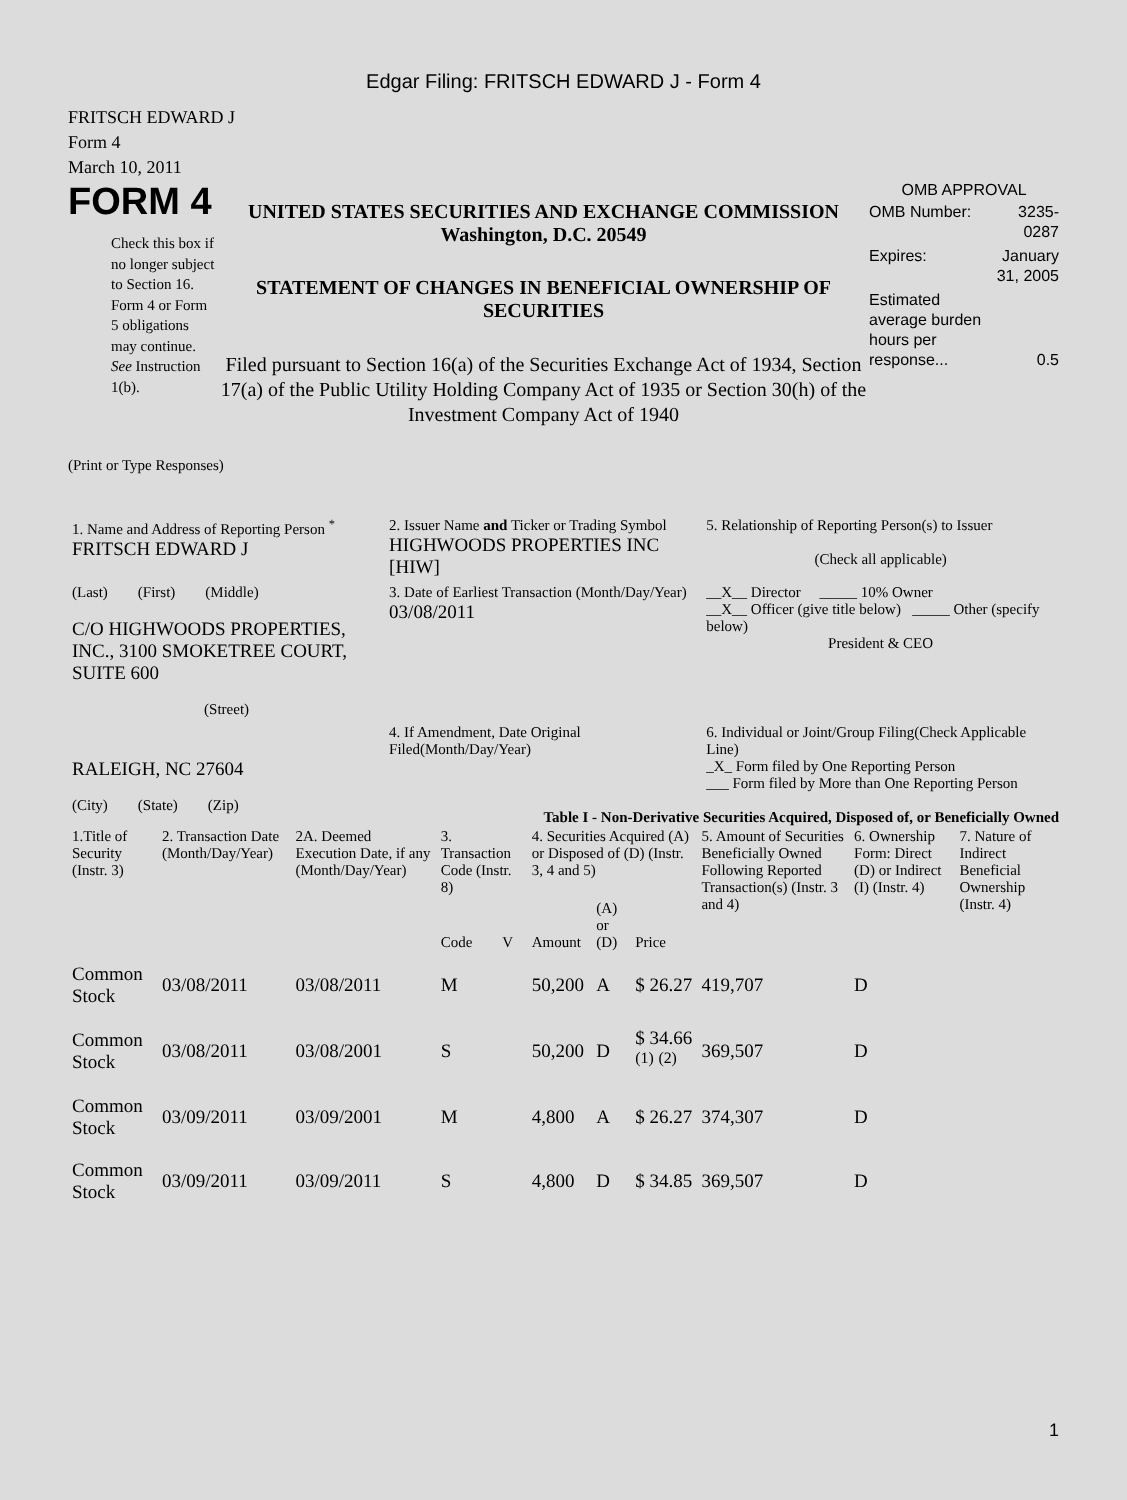Edgar Filing: FRITSCH EDWARD J - Form 4
FRITSCH EDWARD J
Form 4
March 10, 2011
FORM 4
Check this box if no longer subject to Section 16. Form 4 or Form 5 obligations may continue. See Instruction 1(b).
UNITED STATES SECURITIES AND EXCHANGE COMMISSION
Washington, D.C. 20549
STATEMENT OF CHANGES IN BENEFICIAL OWNERSHIP OF SECURITIES
Filed pursuant to Section 16(a) of the Securities Exchange Act of 1934, Section 17(a) of the Public Utility Holding Company Act of 1935 or Section 30(h) of the Investment Company Act of 1940
OMB APPROVAL
| OMB Number: | 3235-0287 |
| Expires: | January 31, 2005 |
| Estimated average burden hours per response... | 0.5 |
(Print or Type Responses)
| 1. Name and Address of Reporting Person <sup>*</sup> FRITSCH EDWARD J | 2. Issuer Name and Ticker or Trading Symbol HIGHWOODS PROPERTIES INC [HIW] | 5. Relationship of Reporting Person(s) to Issuer (Check all applicable) |
| (Last) (First) (Middle) C/O HIGHWOODS PROPERTIES, INC., 3100 SMOKETREE COURT, SUITE 600 (Street) | 3. Date of Earliest Transaction (Month/Day/Year) 03/08/2011 | __X__ Director _____ 10% Owner __X__ Officer (give title below) _____ Other (specify below) President & CEO |
| RALEIGH, NC 27604 (City) (State) (Zip) | 4. If Amendment, Date Original Filed(Month/Day/Year) | 6. Individual or Joint/Group Filing(Check Applicable Line) _X_ Form filed by One Reporting Person ___ Form filed by More than One Reporting Person |
Table I - Non-Derivative Securities Acquired, Disposed of, or Beneficially Owned
| 1.Title of Security (Instr. 3) | 2. Transaction Date (Month/Day/Year) | 2A. Deemed Execution Date, if any (Month/Day/Year) | 3. Transaction Code (Instr. 8) | | 4. Securities Acquired (A) or Disposed of (D) (Instr. 3, 4 and 5) | | | 5. Amount of Securities Beneficially Owned Following Reported Transaction(s) (Instr. 3 and 4) | 6. Ownership Form: Direct (D) or Indirect (I) (Instr. 4) | 7. Nature of Indirect Beneficial Ownership (Instr. 4) |
| --- | --- | --- | --- | --- | --- | --- | --- | --- | --- | --- |
| | | | Code | V | Amount | (A) or (D) | Price | | | |
| Common Stock | 03/08/2011 | 03/08/2011 | M | | 50,200 | A | $ 26.27 | 419,707 | D | |
| Common Stock | 03/08/2011 | 03/08/2001 | S | | 50,200 | D | $ 34.66 <sup>(1)</sup> <sup>(2)</sup> | 369,507 | D | |
| Common Stock | 03/09/2011 | 03/09/2001 | M | | 4,800 | A | $ 26.27 | 374,307 | D | |
| Common Stock | 03/09/2011 | 03/09/2011 | S | | 4,800 | D | $ 34.85 | 369,507 | D | |
1